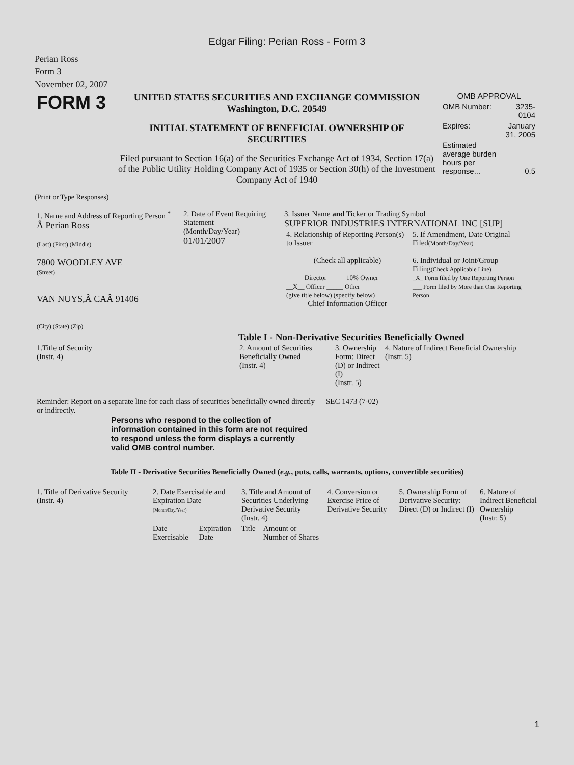Edgar Filing: Perian Ross - Form 3
Perian Ross
Form 3
November 02, 2007
| FORM 3 | UNITED STATES SECURITIES AND EXCHANGE COMMISSION Washington, D.C. 20549 INITIAL STATEMENT OF BENEFICIAL OWNERSHIP OF SECURITIES Filed pursuant to Section 16(a) of the Securities Exchange Act of 1934, Section 17(a) of the Public Utility Holding Company Act of 1935 or Section 30(h) of the Investment Company Act of 1940 | OMB APPROVAL / OMB Number: / 3235-0104 / / Expires: / January 31, 2005 / / Estimated average burden hours per response... / 0.5 / |
(Print or Type Responses)
| 1. Name and Address of Reporting Person <sup>*</sup> Â Perian Ross (Last) (First) (Middle) 7800 WOODLEY AVE (Street) VAN NUYS,Â CAÂ 91406 (City) (State) (Zip) | 2. Date of Event Requiring Statement (Month/Day/Year) 01/01/2007 | 3. Issuer Name and Ticker or Trading Symbol SUPERIOR INDUSTRIES INTERNATIONAL INC [SUP] / 4. Relationship of Reporting Person(s) to Issuer (Check all applicable) _____ Director _____ 10% Owner __X__ Officer _____ Other (give title below) (specify below) Chief Information Officer / 5. If Amendment, Date Original Filed (Month/Day/Year) 6. Individual or Joint/Group Filing (Check Applicable Line) _X_ Form filed by One Reporting Person ___ Form filed by More than One Reporting Person / |
Table I - Non-Derivative Securities Beneficially Owned
| 1.Title of Security (Instr. 4) | 2. Amount of Securities Beneficially Owned (Instr. 4) | 3. Ownership Form: Direct (D) or Indirect (I) (Instr. 5) | 4. Nature of Indirect Beneficial Ownership (Instr. 5) |
| --- | --- | --- | --- |
| Reminder: Report on a separate line for each class of securities beneficially owned directly or indirectly. | SEC 1473 (7-02) |
Persons who respond to the collection of information contained in this form are not required to respond unless the form displays a currently valid OMB control number.
Table II - Derivative Securities Beneficially Owned (e.g., puts, calls, warrants, options, convertible securities)
| 1. Title of Derivative Security (Instr. 4) | 2. Date Exercisable and Expiration Date (Month/Day/Year) | | 3. Title and Amount of Securities Underlying Derivative Security (Instr. 4) | | 4. Conversion or Exercise Price of Derivative Security | 5. Ownership Form of Derivative Security: Direct (D) or Indirect (I) | 6. Nature of Indirect Beneficial Ownership (Instr. 5) |
| --- | --- | --- | --- | --- | --- | --- | --- |
| | Date Exercisable | Expiration Date | Title | Amount or Number of Shares | | | |
1